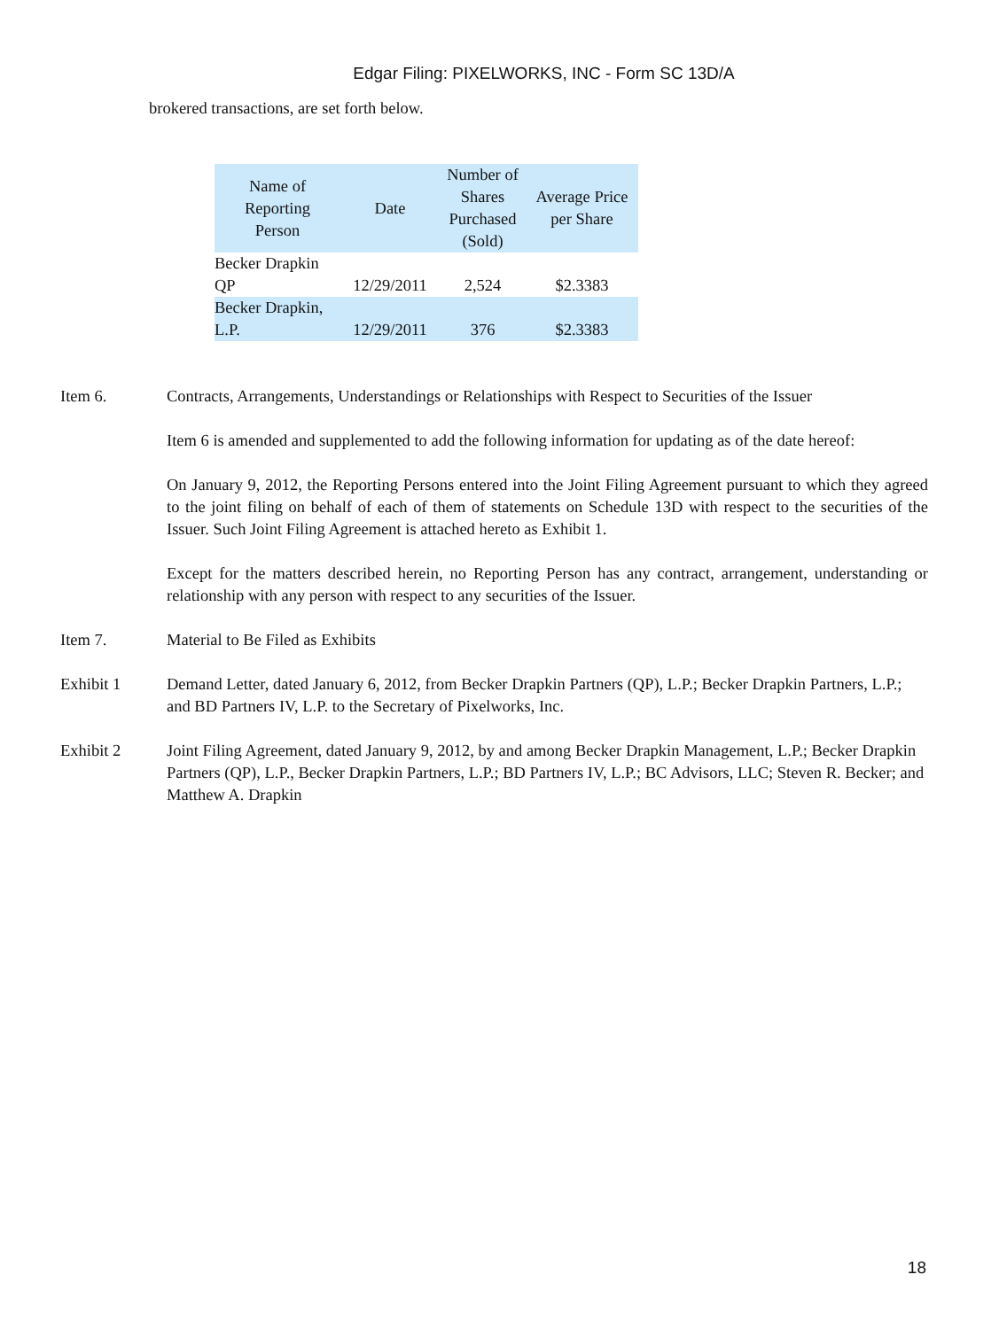Edgar Filing: PIXELWORKS, INC - Form SC 13D/A
brokered transactions, are set forth below.
| Name of Reporting Person | Date | Number of Shares Purchased (Sold) | Average Price per Share |
| --- | --- | --- | --- |
| Becker Drapkin QP | 12/29/2011 | 2,524 | $2.3383 |
| Becker Drapkin, L.P. | 12/29/2011 | 376 | $2.3383 |
Item 6. Contracts, Arrangements, Understandings or Relationships with Respect to Securities of the Issuer
Item 6 is amended and supplemented to add the following information for updating as of the date hereof:
On January 9, 2012, the Reporting Persons entered into the Joint Filing Agreement pursuant to which they agreed to the joint filing on behalf of each of them of statements on Schedule 13D with respect to the securities of the Issuer. Such Joint Filing Agreement is attached hereto as Exhibit 1.
Except for the matters described herein, no Reporting Person has any contract, arrangement, understanding or relationship with any person with respect to any securities of the Issuer.
Item 7. Material to Be Filed as Exhibits
Exhibit 1 Demand Letter, dated January 6, 2012, from Becker Drapkin Partners (QP), L.P.; Becker Drapkin Partners, L.P.; and BD Partners IV, L.P. to the Secretary of Pixelworks, Inc.
Exhibit 2 Joint Filing Agreement, dated January 9, 2012, by and among Becker Drapkin Management, L.P.; Becker Drapkin Partners (QP), L.P., Becker Drapkin Partners, L.P.; BD Partners IV, L.P.; BC Advisors, LLC; Steven R. Becker; and Matthew A. Drapkin
18